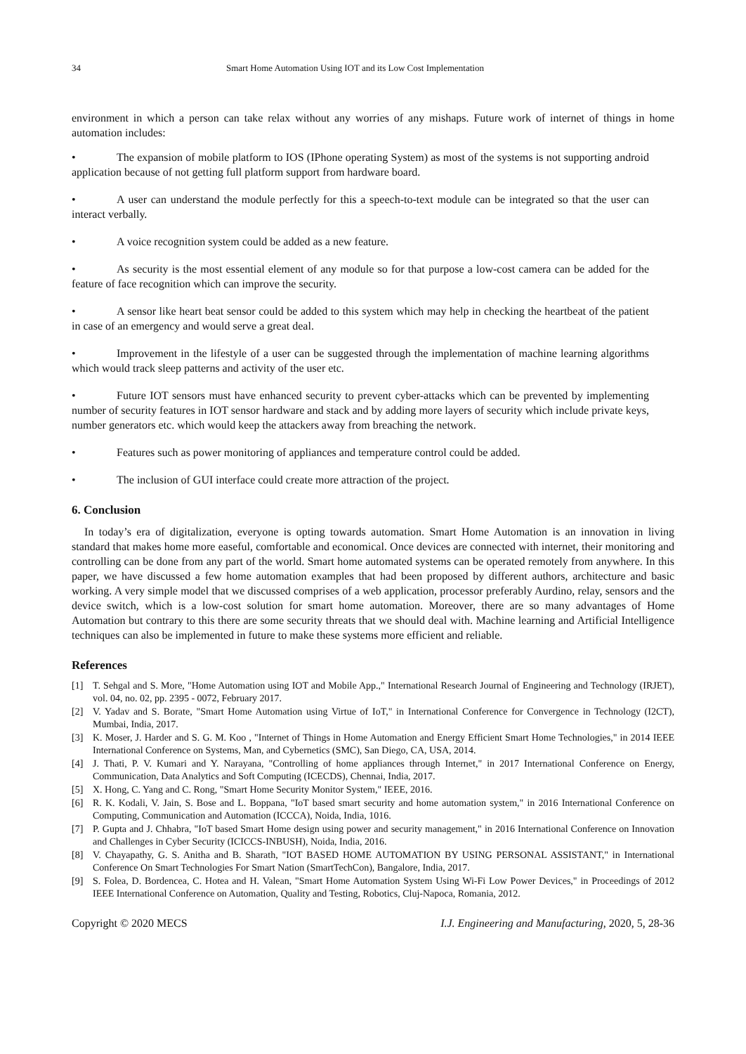34 Smart Home Automation Using IOT and its Low Cost Implementation
environment in which a person can take relax without any worries of any mishaps. Future work of internet of things in home automation includes:
• The expansion of mobile platform to IOS (IPhone operating System) as most of the systems is not supporting android application because of not getting full platform support from hardware board.
• A user can understand the module perfectly for this a speech-to-text module can be integrated so that the user can interact verbally.
• A voice recognition system could be added as a new feature.
• As security is the most essential element of any module so for that purpose a low-cost camera can be added for the feature of face recognition which can improve the security.
• A sensor like heart beat sensor could be added to this system which may help in checking the heartbeat of the patient in case of an emergency and would serve a great deal.
• Improvement in the lifestyle of a user can be suggested through the implementation of machine learning algorithms which would track sleep patterns and activity of the user etc.
• Future IOT sensors must have enhanced security to prevent cyber-attacks which can be prevented by implementing number of security features in IOT sensor hardware and stack and by adding more layers of security which include private keys, number generators etc. which would keep the attackers away from breaching the network.
• Features such as power monitoring of appliances and temperature control could be added.
• The inclusion of GUI interface could create more attraction of the project.
6. Conclusion
In today’s era of digitalization, everyone is opting towards automation. Smart Home Automation is an innovation in living standard that makes home more easeful, comfortable and economical. Once devices are connected with internet, their monitoring and controlling can be done from any part of the world. Smart home automated systems can be operated remotely from anywhere. In this paper, we have discussed a few home automation examples that had been proposed by different authors, architecture and basic working. A very simple model that we discussed comprises of a web application, processor preferably Aurdino, relay, sensors and the device switch, which is a low-cost solution for smart home automation. Moreover, there are so many advantages of Home Automation but contrary to this there are some security threats that we should deal with. Machine learning and Artificial Intelligence techniques can also be implemented in future to make these systems more efficient and reliable.
References
[1] T. Sehgal and S. More, "Home Automation using IOT and Mobile App.," International Research Journal of Engineering and Technology (IRJET), vol. 04, no. 02, pp. 2395 - 0072, February 2017.
[2] V. Yadav and S. Borate, "Smart Home Automation using Virtue of IoT," in International Conference for Convergence in Technology (I2CT), Mumbai, India, 2017.
[3] K. Moser, J. Harder and S. G. M. Koo , "Internet of Things in Home Automation and Energy Efficient Smart Home Technologies," in 2014 IEEE International Conference on Systems, Man, and Cybernetics (SMC), San Diego, CA, USA, 2014.
[4] J. Thati, P. V. Kumari and Y. Narayana, "Controlling of home appliances through Internet," in 2017 International Conference on Energy, Communication, Data Analytics and Soft Computing (ICECDS), Chennai, India, 2017.
[5] X. Hong, C. Yang and C. Rong, "Smart Home Security Monitor System," IEEE, 2016.
[6] R. K. Kodali, V. Jain, S. Bose and L. Boppana, "IoT based smart security and home automation system," in 2016 International Conference on Computing, Communication and Automation (ICCCA), Noida, India, 1016.
[7] P. Gupta and J. Chhabra, "IoT based Smart Home design using power and security management," in 2016 International Conference on Innovation and Challenges in Cyber Security (ICICCS-INBUSH), Noida, India, 2016.
[8] V. Chayapathy, G. S. Anitha and B. Sharath, "IOT BASED HOME AUTOMATION BY USING PERSONAL ASSISTANT," in International Conference On Smart Technologies For Smart Nation (SmartTechCon), Bangalore, India, 2017.
[9] S. Folea, D. Bordencea, C. Hotea and H. Valean, "Smart Home Automation System Using Wi-Fi Low Power Devices," in Proceedings of 2012 IEEE International Conference on Automation, Quality and Testing, Robotics, Cluj-Napoca, Romania, 2012.
Copyright © 2020 MECS I.J. Engineering and Manufacturing, 2020, 5, 28-36